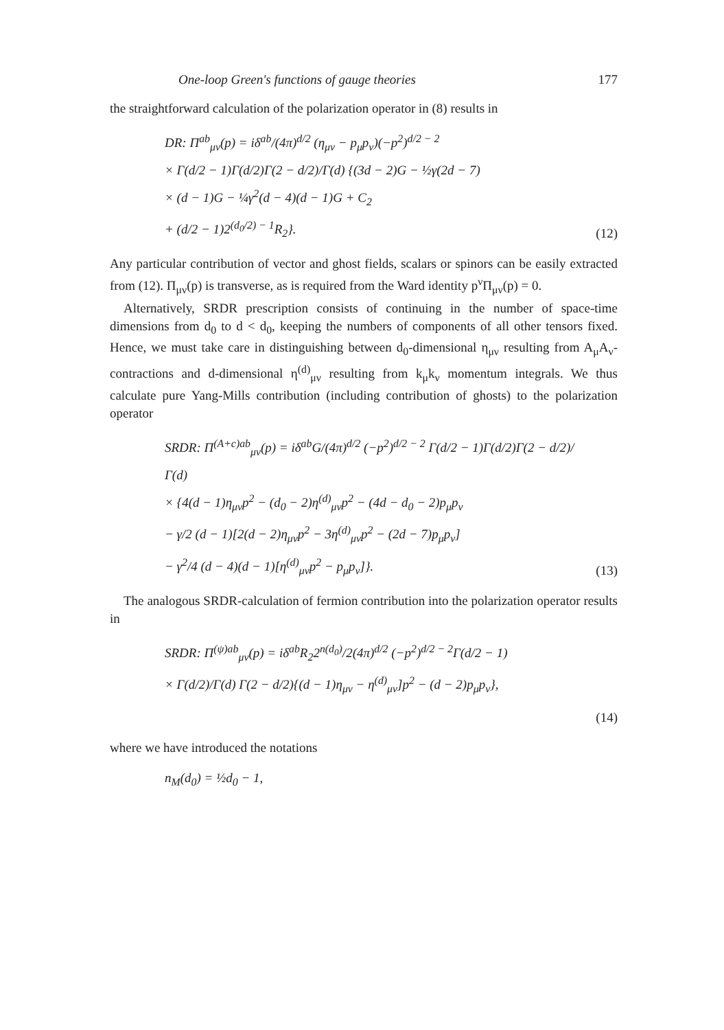One-loop Green's functions of gauge theories 177
the straightforward calculation of the polarization operator in (8) results in
DR: Π<sup>ab</sup><sub>μν</sub>(p) = iδ<sup>ab</sup>/(4π)<sup>d/2</sup> (η<sub>μν</sub> − p<sub>μ</sub>p<sub>ν</sub>)(−p<sup>2</sup>)<sup>d/2 − 2</sup>
× Γ(d/2 − 1)Γ(d/2)Γ(2 − d/2)/Γ(d) {(3d − 2)G − ½γ(2d − 7)
× (d − 1)G − ¼γ<sup>2</sup>(d − 4)(d − 1)G + C<sub>2</sub>
+ (d/2 − 1)2<sup>(d<sub>0</sub>/2) − 1</sup>R<sub>2</sub>}.
(12)
Any particular contribution of vector and ghost fields, scalars or spinors can be easily extracted from (12). Π<sub>μν</sub>(p) is transverse, as is required from the Ward identity p<sup>ν</sup>Π<sub>μν</sub>(p) = 0.
Alternatively, SRDR prescription consists of continuing in the number of space-time dimensions from d<sub>0</sub> to d < d<sub>0</sub>, keeping the numbers of components of all other tensors fixed. Hence, we must take care in distinguishing between d<sub>0</sub>-dimensional η<sub>μν</sub> resulting from A<sub>μ</sub>A<sub>ν</sub>-contractions and d-dimensional η<sup>(d)</sup><sub>μν</sub> resulting from k<sub>μ</sub>k<sub>ν</sub> momentum integrals. We thus calculate pure Yang-Mills contribution (including contribution of ghosts) to the polarization operator
SRDR: Π<sup>(A+c)ab</sup><sub>μν</sub>(p) = iδ<sup>ab</sup>G/(4π)<sup>d/2</sup> (−p<sup>2</sup>)<sup>d/2 − 2</sup> Γ(d/2 − 1)Γ(d/2)Γ(2 − d/2)/Γ(d)
× {4(d − 1)η<sub>μν</sub>p<sup>2</sup> − (d<sub>0</sub> − 2)η<sup>(d)</sup><sub>μν</sub>p<sup>2</sup> − (4d − d<sub>0</sub> − 2)p<sub>μ</sub>p<sub>ν</sub>
− γ/2 (d − 1)[2(d − 2)η<sub>μν</sub>p<sup>2</sup> − 3η<sup>(d)</sup><sub>μν</sub>p<sup>2</sup> − (2d − 7)p<sub>μ</sub>p<sub>ν</sub>]
− γ<sup>2</sup>/4 (d − 4)(d − 1)[η<sup>(d)</sup><sub>μν</sub>p<sup>2</sup> − p<sub>μ</sub>p<sub>ν</sub>]}.
(13)
The analogous SRDR-calculation of fermion contribution into the polarization operator results in
SRDR: Π<sup>(ψ)ab</sup><sub>μν</sub>(p) = iδ<sup>ab</sup>R<sub>2</sub>2<sup>n(d<sub>0</sub>)</sup>/2(4π)<sup>d/2</sup> (−p<sup>2</sup>)<sup>d/2 − 2</sup>Γ(d/2 − 1)
× Γ(d/2)/Γ(d) Γ(2 − d/2){(d − 1)η<sub>μν</sub> − η<sup>(d)</sup><sub>μν</sub>]p<sup>2</sup> − (d − 2)p<sub>μ</sub>p<sub>ν</sub>},
(14)
where we have introduced the notations
n<sub>M</sub>(d<sub>0</sub>) = ½d<sub>0</sub> − 1,